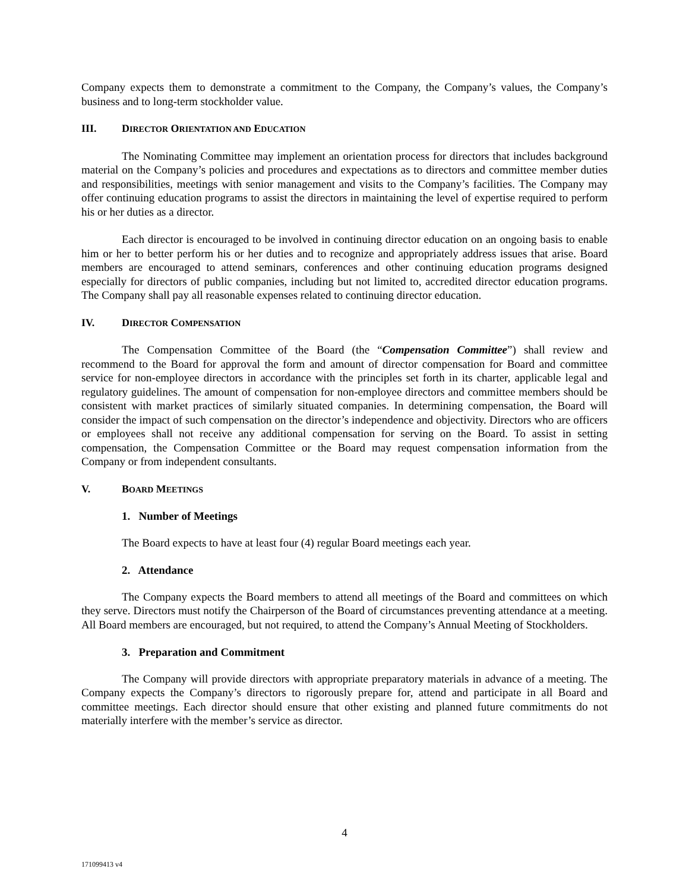Company expects them to demonstrate a commitment to the Company, the Company’s values, the Company’s business and to long-term stockholder value.
III. DIRECTOR ORIENTATION AND EDUCATION
The Nominating Committee may implement an orientation process for directors that includes background material on the Company’s policies and procedures and expectations as to directors and committee member duties and responsibilities, meetings with senior management and visits to the Company’s facilities. The Company may offer continuing education programs to assist the directors in maintaining the level of expertise required to perform his or her duties as a director.
Each director is encouraged to be involved in continuing director education on an ongoing basis to enable him or her to better perform his or her duties and to recognize and appropriately address issues that arise. Board members are encouraged to attend seminars, conferences and other continuing education programs designed especially for directors of public companies, including but not limited to, accredited director education programs. The Company shall pay all reasonable expenses related to continuing director education.
IV. DIRECTOR COMPENSATION
The Compensation Committee of the Board (the “Compensation Committee”) shall review and recommend to the Board for approval the form and amount of director compensation for Board and committee service for non-employee directors in accordance with the principles set forth in its charter, applicable legal and regulatory guidelines. The amount of compensation for non-employee directors and committee members should be consistent with market practices of similarly situated companies. In determining compensation, the Board will consider the impact of such compensation on the director’s independence and objectivity. Directors who are officers or employees shall not receive any additional compensation for serving on the Board. To assist in setting compensation, the Compensation Committee or the Board may request compensation information from the Company or from independent consultants.
V. BOARD MEETINGS
1. Number of Meetings
The Board expects to have at least four (4) regular Board meetings each year.
2. Attendance
The Company expects the Board members to attend all meetings of the Board and committees on which they serve. Directors must notify the Chairperson of the Board of circumstances preventing attendance at a meeting. All Board members are encouraged, but not required, to attend the Company’s Annual Meeting of Stockholders.
3. Preparation and Commitment
The Company will provide directors with appropriate preparatory materials in advance of a meeting. The Company expects the Company’s directors to rigorously prepare for, attend and participate in all Board and committee meetings. Each director should ensure that other existing and planned future commitments do not materially interfere with the member’s service as director.
4
171099413 v4